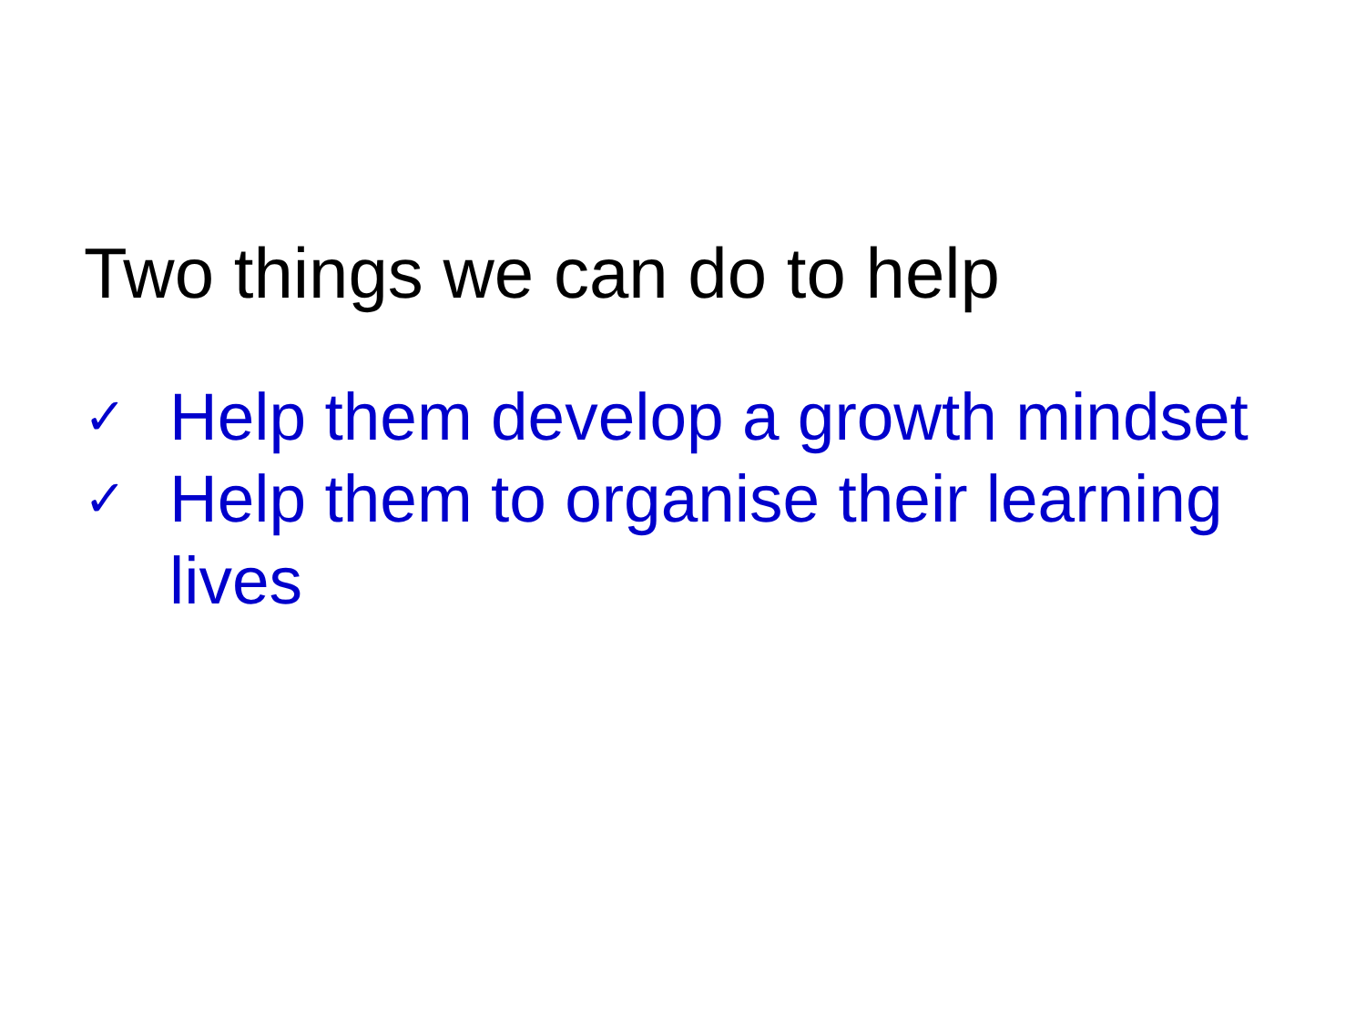Two things we can do to help
✓ Help them develop a growth mindset
✓ Help them to organise their learning lives